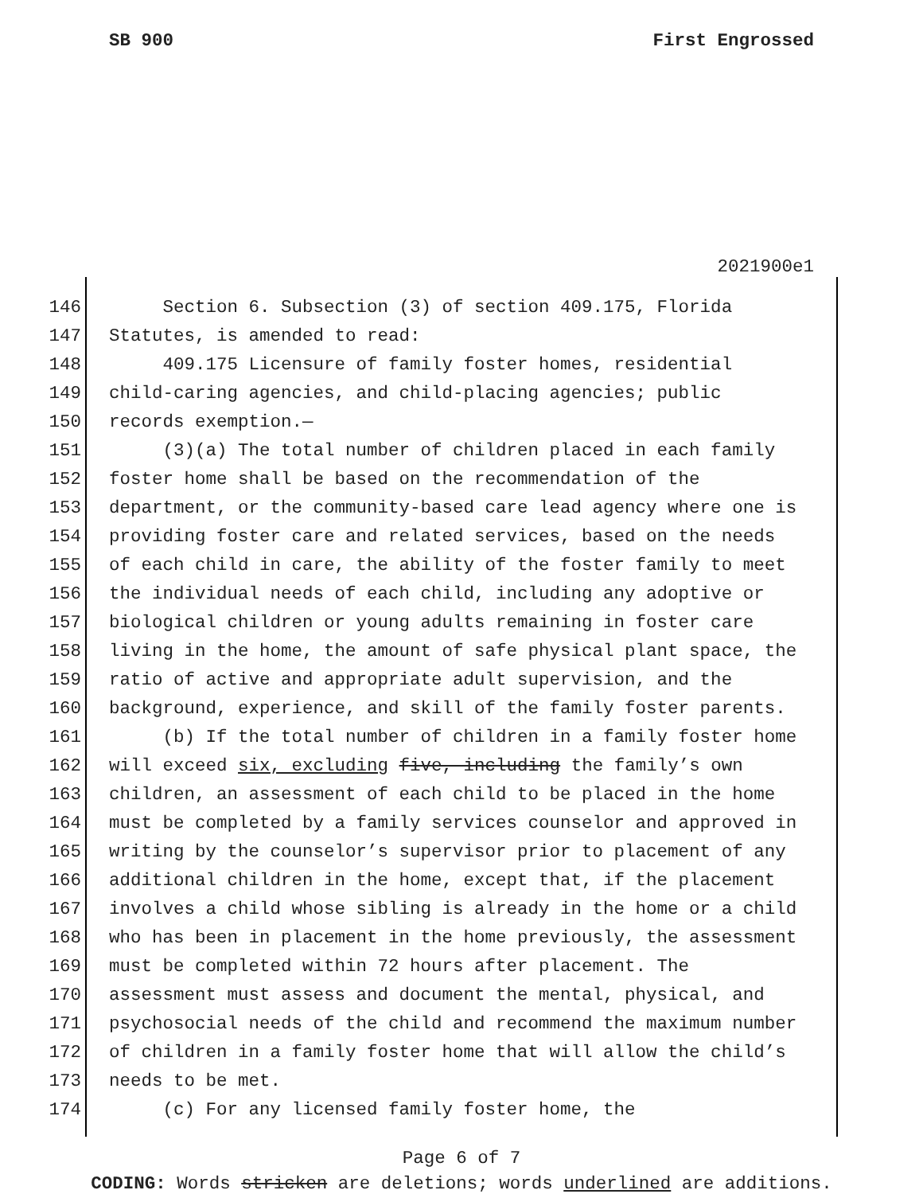SB 900 First Engrossed
2021900e1
146 Section 6. Subsection (3) of section 409.175, Florida
147 Statutes, is amended to read:
148 409.175 Licensure of family foster homes, residential
149 child-caring agencies, and child-placing agencies; public
150 records exemption.—
151 (3)(a) The total number of children placed in each family
152 foster home shall be based on the recommendation of the
153 department, or the community-based care lead agency where one is
154 providing foster care and related services, based on the needs
155 of each child in care, the ability of the foster family to meet
156 the individual needs of each child, including any adoptive or
157 biological children or young adults remaining in foster care
158 living in the home, the amount of safe physical plant space, the
159 ratio of active and appropriate adult supervision, and the
160 background, experience, and skill of the family foster parents.
161 (b) If the total number of children in a family foster home
162 will exceed six, excluding five, including the family’s own
163 children, an assessment of each child to be placed in the home
164 must be completed by a family services counselor and approved in
165 writing by the counselor’s supervisor prior to placement of any
166 additional children in the home, except that, if the placement
167 involves a child whose sibling is already in the home or a child
168 who has been in placement in the home previously, the assessment
169 must be completed within 72 hours after placement. The
170 assessment must assess and document the mental, physical, and
171 psychosocial needs of the child and recommend the maximum number
172 of children in a family foster home that will allow the child’s
173 needs to be met.
174 (c) For any licensed family foster home, the
Page 6 of 7
CODING: Words stricken are deletions; words underlined are additions.